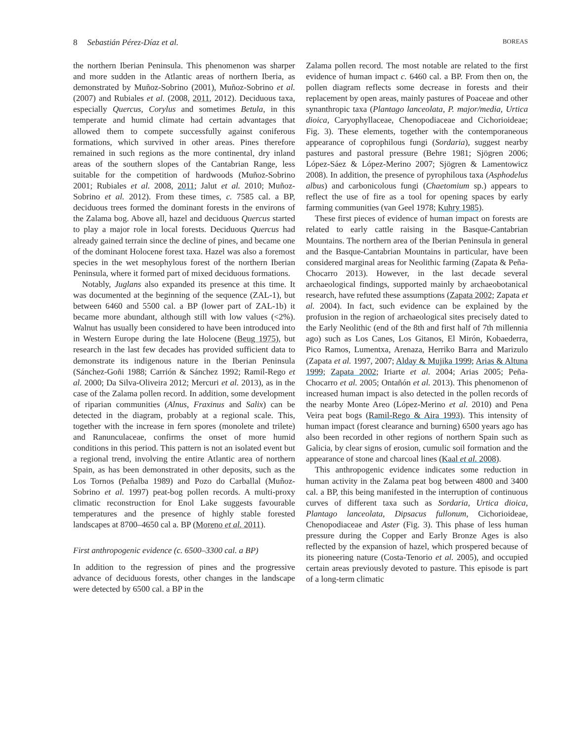8 Sebastián Pérez-Díaz et al. BOREAS
the northern Iberian Peninsula. This phenomenon was sharper and more sudden in the Atlantic areas of northern Iberia, as demonstrated by Muñoz-Sobrino (2001), Muñoz-Sobrino et al. (2007) and Rubiales et al. (2008, 2011, 2012). Deciduous taxa, especially Quercus, Corylus and sometimes Betula, in this temperate and humid climate had certain advantages that allowed them to compete successfully against coniferous formations, which survived in other areas. Pines therefore remained in such regions as the more continental, dry inland areas of the southern slopes of the Cantabrian Range, less suitable for the competition of hardwoods (Muñoz-Sobrino 2001; Rubiales et al. 2008, 2011; Jalut et al. 2010; Muñoz-Sobrino et al. 2012). From these times, c. 7585 cal. a BP, deciduous trees formed the dominant forests in the environs of the Zalama bog. Above all, hazel and deciduous Quercus started to play a major role in local forests. Deciduous Quercus had already gained terrain since the decline of pines, and became one of the dominant Holocene forest taxa. Hazel was also a foremost species in the wet mesophylous forest of the northern Iberian Peninsula, where it formed part of mixed deciduous formations.
Notably, Juglans also expanded its presence at this time. It was documented at the beginning of the sequence (ZAL-1), but between 6460 and 5500 cal. a BP (lower part of ZAL-1b) it became more abundant, although still with low values (<2%). Walnut has usually been considered to have been introduced into in Western Europe during the late Holocene (Beug 1975), but research in the last few decades has provided sufficient data to demonstrate its indigenous nature in the Iberian Peninsula (Sánchez-Goñi 1988; Carrión & Sánchez 1992; Ramil-Rego et al. 2000; Da Silva-Oliveira 2012; Mercuri et al. 2013), as in the case of the Zalama pollen record. In addition, some development of riparian communities (Alnus, Fraxinus and Salix) can be detected in the diagram, probably at a regional scale. This, together with the increase in fern spores (monolete and trilete) and Ranunculaceae, confirms the onset of more humid conditions in this period. This pattern is not an isolated event but a regional trend, involving the entire Atlantic area of northern Spain, as has been demonstrated in other deposits, such as the Los Tornos (Peñalba 1989) and Pozo do Carballal (Muñoz-Sobrino et al. 1997) peat-bog pollen records. A multi-proxy climatic reconstruction for Enol Lake suggests favourable temperatures and the presence of highly stable forested landscapes at 8700–4650 cal a. BP (Moreno et al. 2011).
First anthropogenic evidence (c. 6500–3300 cal. a BP)
In addition to the regression of pines and the progressive advance of deciduous forests, other changes in the landscape were detected by 6500 cal. a BP in the
Zalama pollen record. The most notable are related to the first evidence of human impact c. 6460 cal. a BP. From then on, the pollen diagram reflects some decrease in forests and their replacement by open areas, mainly pastures of Poaceae and other synanthropic taxa (Plantago lanceolata, P. major/media, Urtica dioica, Caryophyllaceae, Chenopodiaceae and Cichorioideae; Fig. 3). These elements, together with the contemporaneous appearance of coprophilous fungi (Sordaria), suggest nearby pastures and pastoral pressure (Behre 1981; Sjögren 2006; López-Sáez & López-Merino 2007; Sjögren & Lamentowicz 2008). In addition, the presence of pyrophilous taxa (Asphodelus albus) and carbonicolous fungi (Chaetomium sp.) appears to reflect the use of fire as a tool for opening spaces by early farming communities (van Geel 1978; Kuhry 1985).
These first pieces of evidence of human impact on forests are related to early cattle raising in the Basque-Cantabrian Mountains. The northern area of the Iberian Peninsula in general and the Basque-Cantabrian Mountains in particular, have been considered marginal areas for Neolithic farming (Zapata & Peña-Chocarro 2013). However, in the last decade several archaeological findings, supported mainly by archaeobotanical research, have refuted these assumptions (Zapata 2002; Zapata et al. 2004). In fact, such evidence can be explained by the profusion in the region of archaeological sites precisely dated to the Early Neolithic (end of the 8th and first half of 7th millennia ago) such as Los Canes, Los Gitanos, El Mirón, Kobaederra, Pico Ramos, Lumentxa, Arenaza, Herriko Barra and Marizulo (Zapata et al. 1997, 2007; Alday & Mujika 1999; Arias & Altuna 1999; Zapata 2002; Iriarte et al. 2004; Arias 2005; Peña-Chocarro et al. 2005; Ontañón et al. 2013). This phenomenon of increased human impact is also detected in the pollen records of the nearby Monte Areo (López-Merino et al. 2010) and Pena Veira peat bogs (Ramil-Rego & Aira 1993). This intensity of human impact (forest clearance and burning) 6500 years ago has also been recorded in other regions of northern Spain such as Galicia, by clear signs of erosion, cumulic soil formation and the appearance of stone and charcoal lines (Kaal et al. 2008).
This anthropogenic evidence indicates some reduction in human activity in the Zalama peat bog between 4800 and 3400 cal. a BP, this being manifested in the interruption of continuous curves of different taxa such as Sordaria, Urtica dioica, Plantago lanceolata, Dipsacus fullonum, Cichorioideae, Chenopodiaceae and Aster (Fig. 3). This phase of less human pressure during the Copper and Early Bronze Ages is also reflected by the expansion of hazel, which prospered because of its pioneering nature (Costa-Tenorio et al. 2005), and occupied certain areas previously devoted to pasture. This episode is part of a long-term climatic